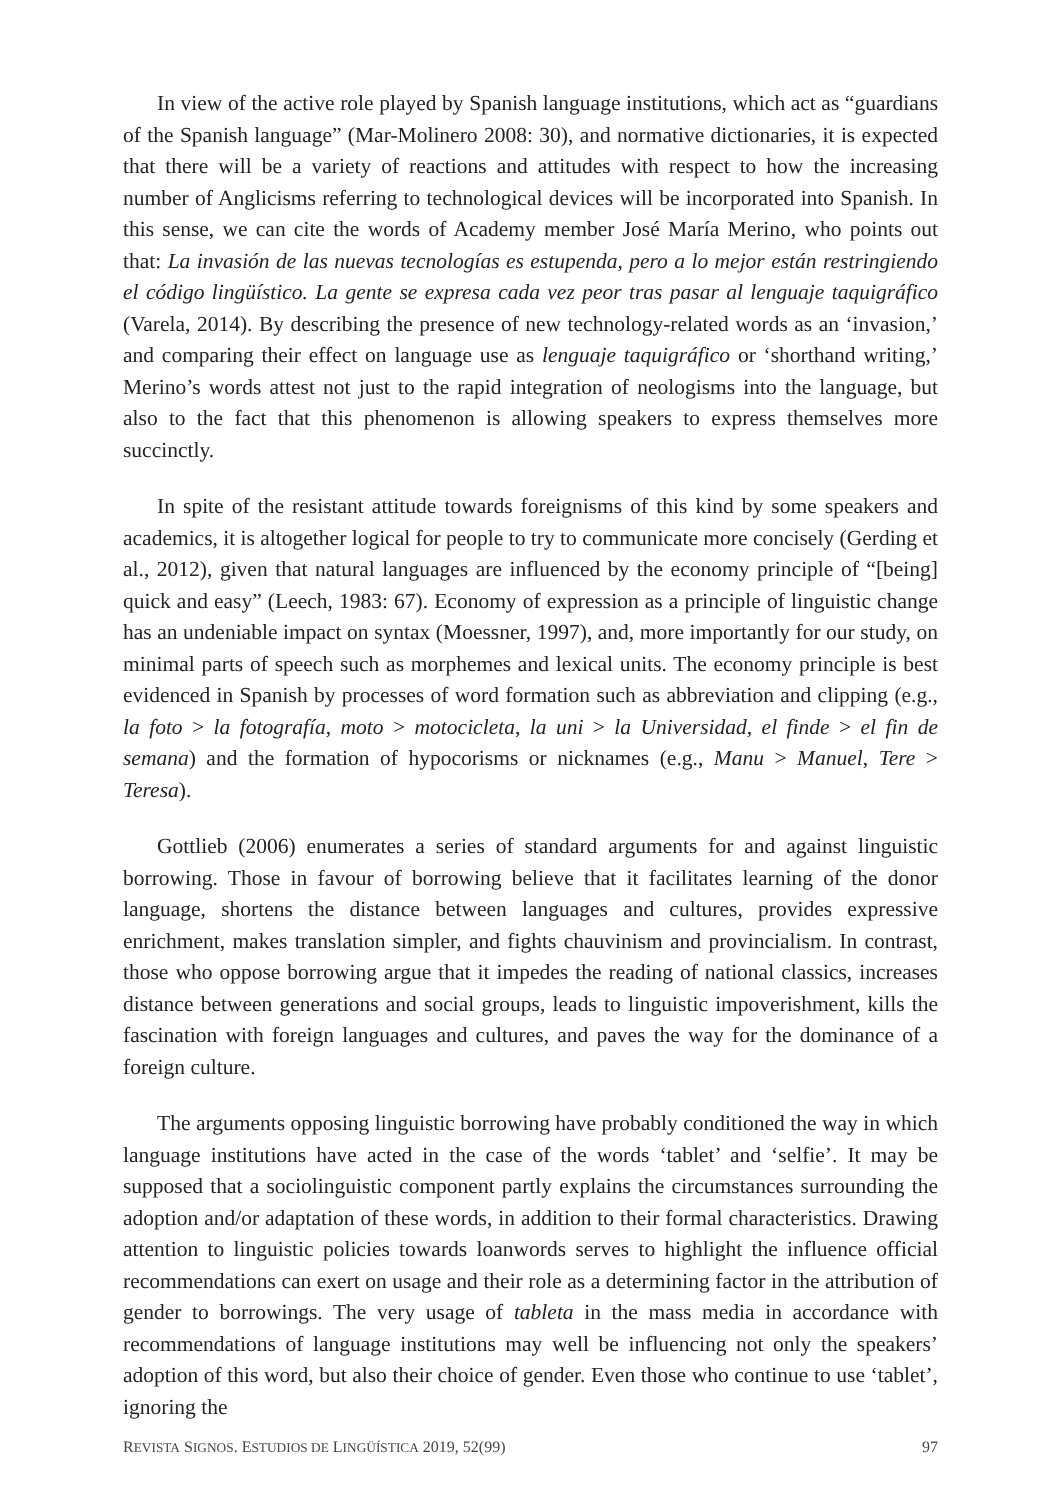In view of the active role played by Spanish language institutions, which act as “guardians of the Spanish language” (Mar-Molinero 2008: 30), and normative dictionaries, it is expected that there will be a variety of reactions and attitudes with respect to how the increasing number of Anglicisms referring to technological devices will be incorporated into Spanish. In this sense, we can cite the words of Academy member José María Merino, who points out that: La invasión de las nuevas tecnologías es estupenda, pero a lo mejor están restringiendo el código lingüístico. La gente se expresa cada vez peor tras pasar al lenguaje taquigráfico (Varela, 2014). By describing the presence of new technology-related words as an ‘invasion,’ and comparing their effect on language use as lenguaje taquigráfico or ‘shorthand writing,’ Merino’s words attest not just to the rapid integration of neologisms into the language, but also to the fact that this phenomenon is allowing speakers to express themselves more succinctly.
In spite of the resistant attitude towards foreignisms of this kind by some speakers and academics, it is altogether logical for people to try to communicate more concisely (Gerding et al., 2012), given that natural languages are influenced by the economy principle of “[being] quick and easy” (Leech, 1983: 67). Economy of expression as a principle of linguistic change has an undeniable impact on syntax (Moessner, 1997), and, more importantly for our study, on minimal parts of speech such as morphemes and lexical units. The economy principle is best evidenced in Spanish by processes of word formation such as abbreviation and clipping (e.g., la foto > la fotografía, moto > motocicleta, la uni > la Universidad, el finde > el fin de semana) and the formation of hypocorisms or nicknames (e.g., Manu > Manuel, Tere > Teresa).
Gottlieb (2006) enumerates a series of standard arguments for and against linguistic borrowing. Those in favour of borrowing believe that it facilitates learning of the donor language, shortens the distance between languages and cultures, provides expressive enrichment, makes translation simpler, and fights chauvinism and provincialism. In contrast, those who oppose borrowing argue that it impedes the reading of national classics, increases distance between generations and social groups, leads to linguistic impoverishment, kills the fascination with foreign languages and cultures, and paves the way for the dominance of a foreign culture.
The arguments opposing linguistic borrowing have probably conditioned the way in which language institutions have acted in the case of the words ‘tablet’ and ‘selfie’. It may be supposed that a sociolinguistic component partly explains the circumstances surrounding the adoption and/or adaptation of these words, in addition to their formal characteristics. Drawing attention to linguistic policies towards loanwords serves to highlight the influence official recommendations can exert on usage and their role as a determining factor in the attribution of gender to borrowings. The very usage of tableta in the mass media in accordance with recommendations of language institutions may well be influencing not only the speakers’ adoption of this word, but also their choice of gender. Even those who continue to use ‘tablet’, ignoring the
REVISTA SIGNOS. ESTUDIOS DE LINGÜÍSTICA 2019, 52(99) 97